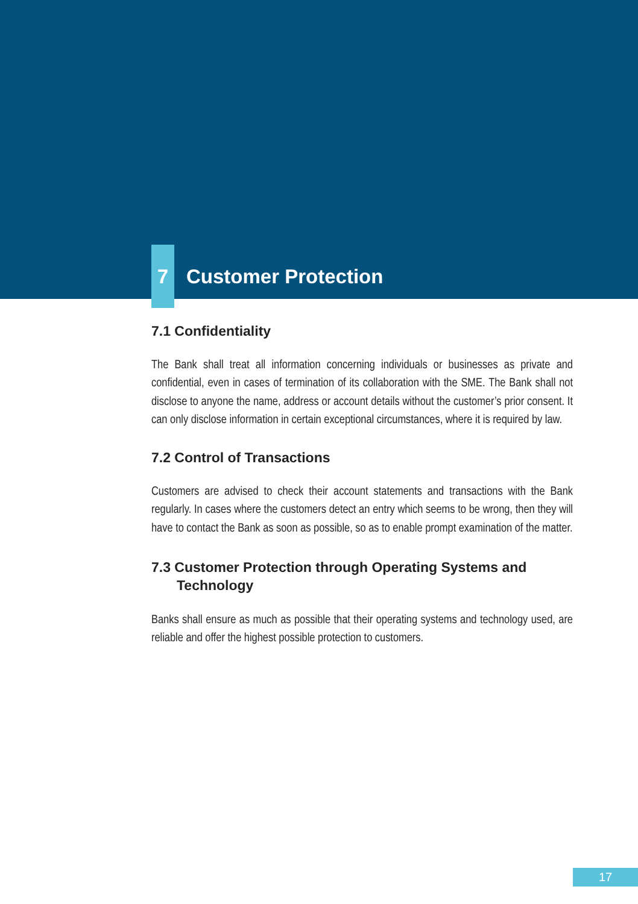7 Customer Protection
7.1 Confidentiality
The Bank shall treat all information concerning individuals or businesses as private and confidential, even in cases of termination of its collaboration with the SME. The Bank shall not disclose to anyone the name, address or account details without the customer’s prior consent. It can only disclose information in certain exceptional circumstances, where it is required by law.
7.2 Control of Transactions
Customers are advised to check their account statements and transactions with the Bank regularly. In cases where the customers detect an entry which seems to be wrong, then they will have to contact the Bank as soon as possible, so as to enable prompt examination of the matter.
7.3 Customer Protection through Operating Systems and Technology
Banks shall ensure as much as possible that their operating systems and technology used, are reliable and offer the highest possible protection to customers.
17